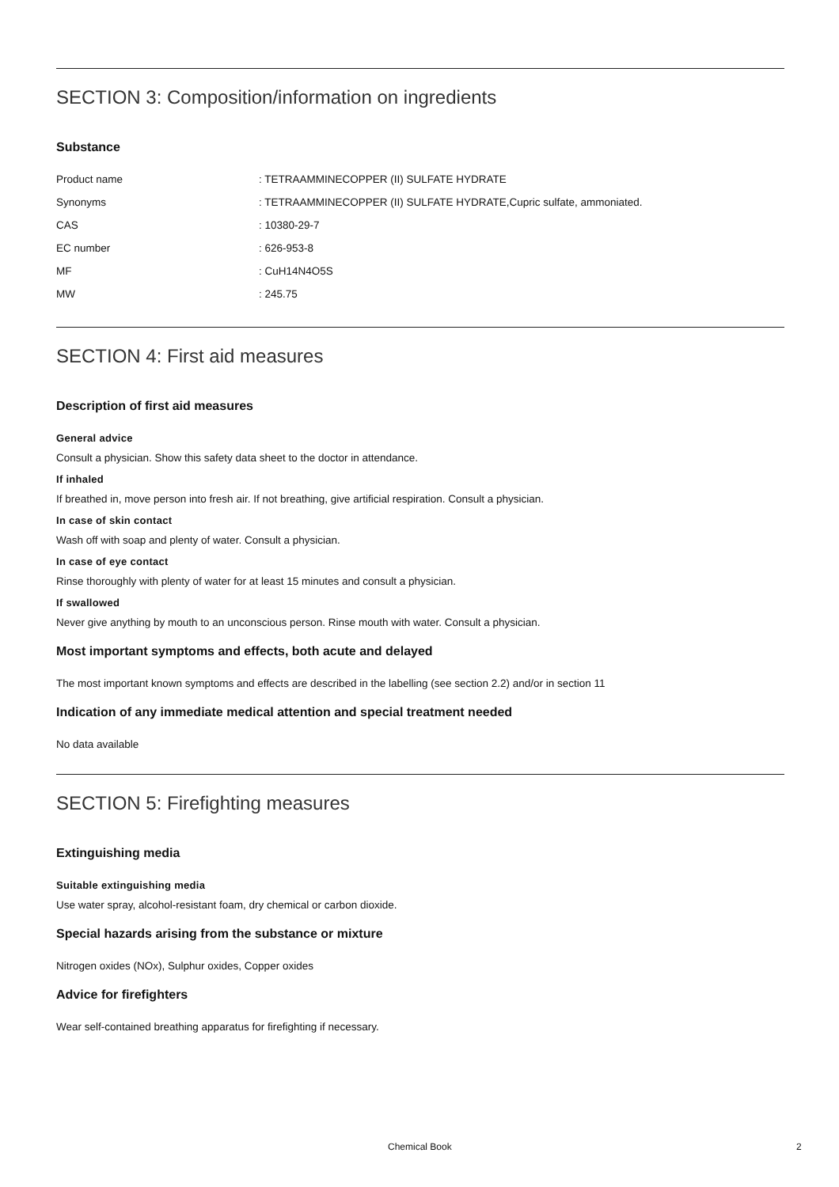SECTION 3: Composition/information on ingredients
Substance
| Product name | : TETRAAMMINECOPPER (II) SULFATE HYDRATE |
| Synonyms | : TETRAAMMINECOPPER (II) SULFATE HYDRATE,Cupric sulfate, ammoniated. |
| CAS | : 10380-29-7 |
| EC number | : 626-953-8 |
| MF | : CuH14N4O5S |
| MW | : 245.75 |
SECTION 4: First aid measures
Description of first aid measures
General advice
Consult a physician. Show this safety data sheet to the doctor in attendance.
If inhaled
If breathed in, move person into fresh air. If not breathing, give artificial respiration. Consult a physician.
In case of skin contact
Wash off with soap and plenty of water. Consult a physician.
In case of eye contact
Rinse thoroughly with plenty of water for at least 15 minutes and consult a physician.
If swallowed
Never give anything by mouth to an unconscious person. Rinse mouth with water. Consult a physician.
Most important symptoms and effects, both acute and delayed
The most important known symptoms and effects are described in the labelling (see section 2.2) and/or in section 11
Indication of any immediate medical attention and special treatment needed
No data available
SECTION 5: Firefighting measures
Extinguishing media
Suitable extinguishing media
Use water spray, alcohol-resistant foam, dry chemical or carbon dioxide.
Special hazards arising from the substance or mixture
Nitrogen oxides (NOx), Sulphur oxides, Copper oxides
Advice for firefighters
Wear self-contained breathing apparatus for firefighting if necessary.
Chemical Book 2